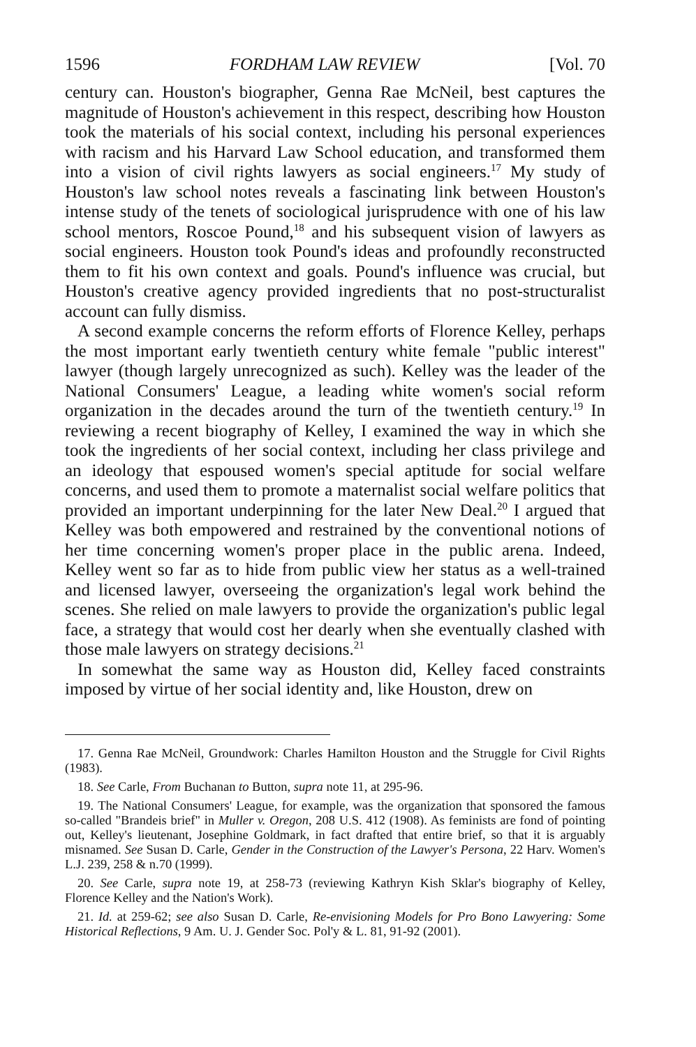1596 FORDHAM LAW REVIEW [Vol. 70
century can. Houston's biographer, Genna Rae McNeil, best captures the magnitude of Houston's achievement in this respect, describing how Houston took the materials of his social context, including his personal experiences with racism and his Harvard Law School education, and transformed them into a vision of civil rights lawyers as social engineers.<sup>17</sup> My study of Houston's law school notes reveals a fascinating link between Houston's intense study of the tenets of sociological jurisprudence with one of his law school mentors, Roscoe Pound,<sup>18</sup> and his subsequent vision of lawyers as social engineers. Houston took Pound's ideas and profoundly reconstructed them to fit his own context and goals. Pound's influence was crucial, but Houston's creative agency provided ingredients that no post-structuralist account can fully dismiss.
A second example concerns the reform efforts of Florence Kelley, perhaps the most important early twentieth century white female "public interest" lawyer (though largely unrecognized as such). Kelley was the leader of the National Consumers' League, a leading white women's social reform organization in the decades around the turn of the twentieth century.<sup>19</sup> In reviewing a recent biography of Kelley, I examined the way in which she took the ingredients of her social context, including her class privilege and an ideology that espoused women's special aptitude for social welfare concerns, and used them to promote a maternalist social welfare politics that provided an important underpinning for the later New Deal.<sup>20</sup> I argued that Kelley was both empowered and restrained by the conventional notions of her time concerning women's proper place in the public arena. Indeed, Kelley went so far as to hide from public view her status as a well-trained and licensed lawyer, overseeing the organization's legal work behind the scenes. She relied on male lawyers to provide the organization's public legal face, a strategy that would cost her dearly when she eventually clashed with those male lawyers on strategy decisions.<sup>21</sup>
In somewhat the same way as Houston did, Kelley faced constraints imposed by virtue of her social identity and, like Houston, drew on
17. Genna Rae McNeil, Groundwork: Charles Hamilton Houston and the Struggle for Civil Rights (1983).
18. See Carle, From Buchanan to Button, supra note 11, at 295-96.
19. The National Consumers' League, for example, was the organization that sponsored the famous so-called "Brandeis brief" in Muller v. Oregon, 208 U.S. 412 (1908). As feminists are fond of pointing out, Kelley's lieutenant, Josephine Goldmark, in fact drafted that entire brief, so that it is arguably misnamed. See Susan D. Carle, Gender in the Construction of the Lawyer's Persona, 22 Harv. Women's L.J. 239, 258 & n.70 (1999).
20. See Carle, supra note 19, at 258-73 (reviewing Kathryn Kish Sklar's biography of Kelley, Florence Kelley and the Nation's Work).
21. Id. at 259-62; see also Susan D. Carle, Re-envisioning Models for Pro Bono Lawyering: Some Historical Reflections, 9 Am. U. J. Gender Soc. Pol'y & L. 81, 91-92 (2001).